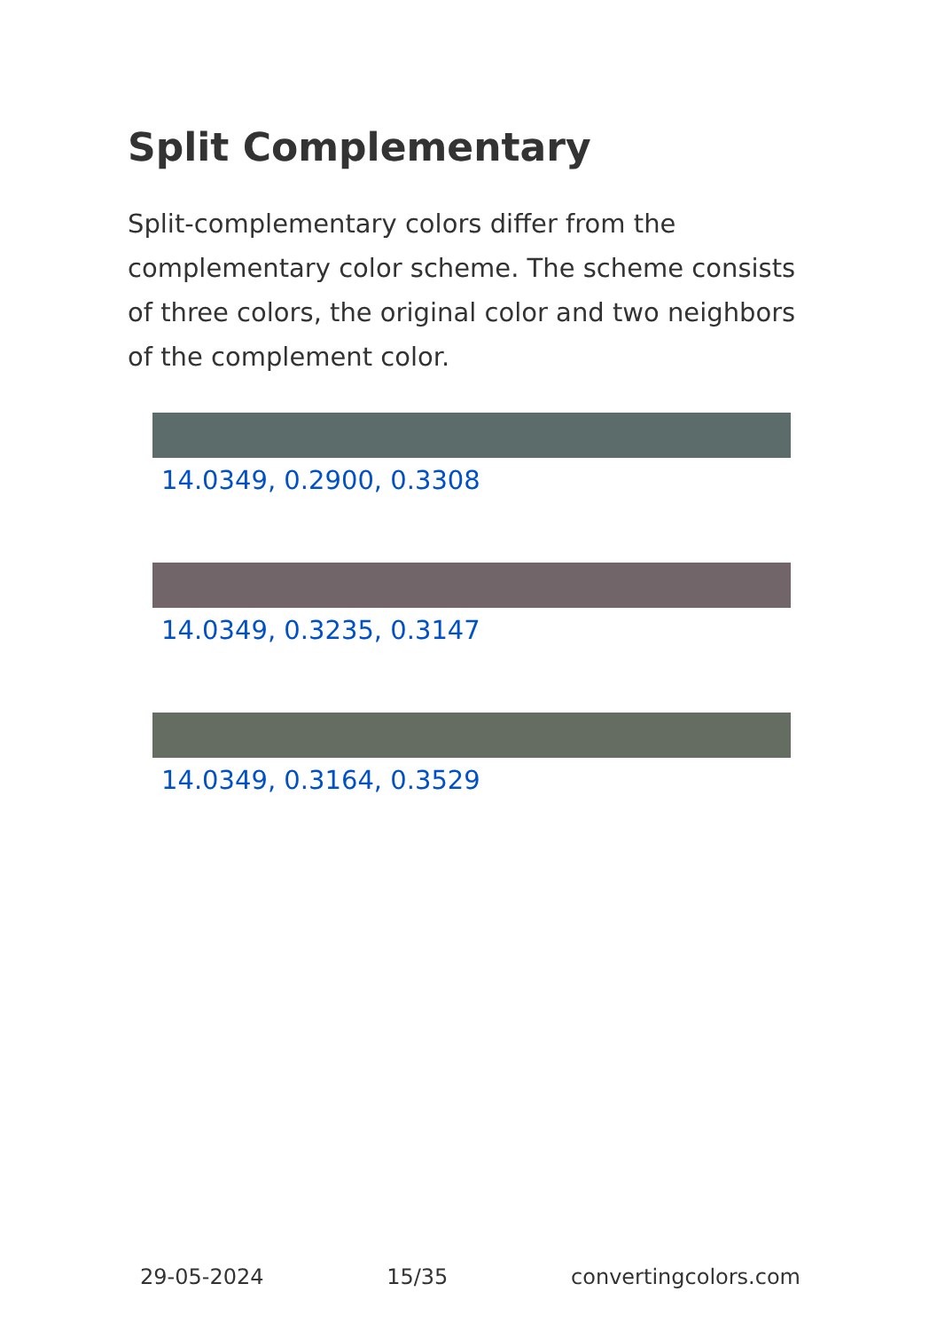Split Complementary
Split-complementary colors differ from the complementary color scheme. The scheme consists of three colors, the original color and two neighbors of the complement color.
14.0349, 0.2900, 0.3308
14.0349, 0.3235, 0.3147
14.0349, 0.3164, 0.3529
29-05-2024 15/35 convertingcolors.com